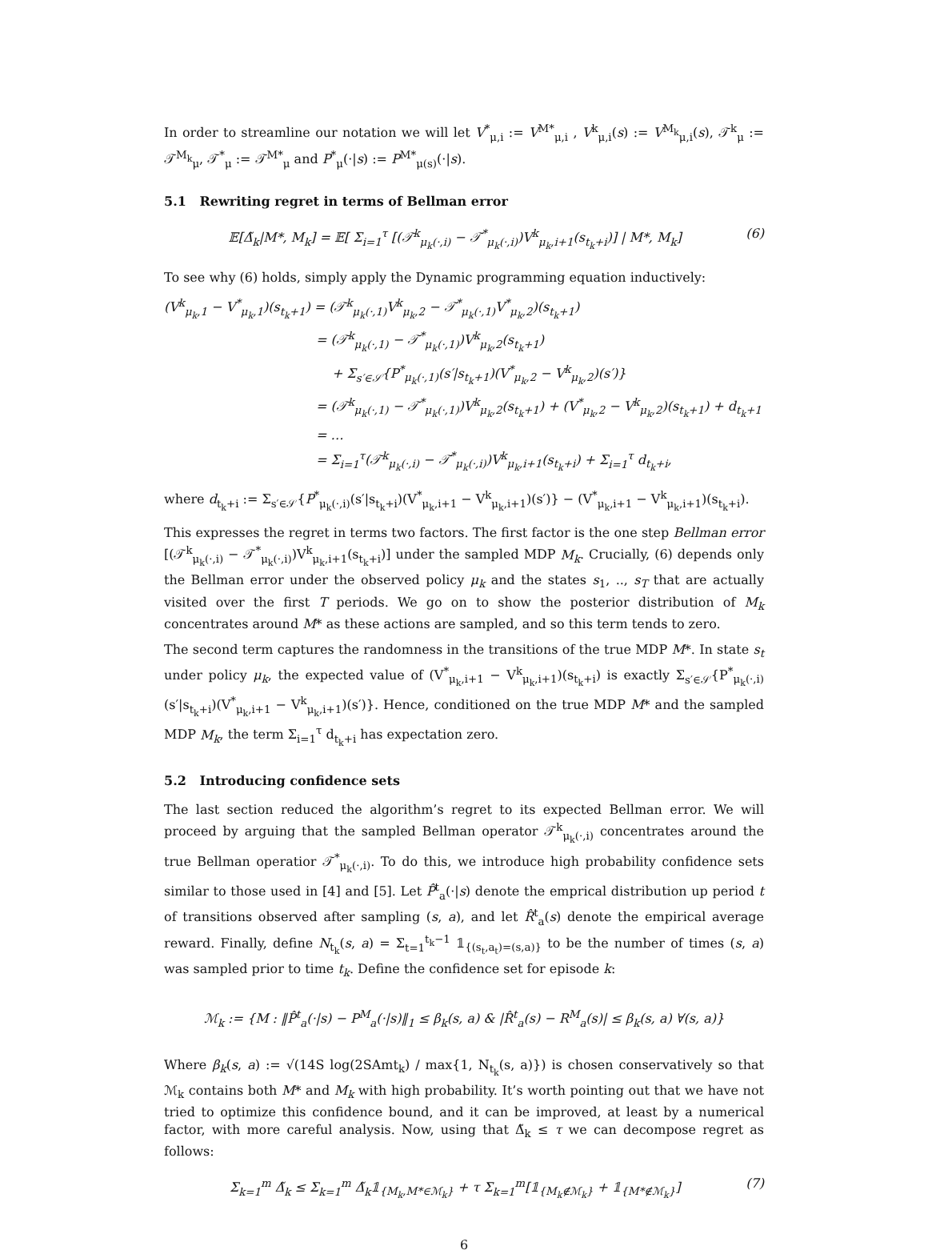In order to streamline our notation we will let V<sup>*</sup><sub>μ,i</sub> := V<sup>M*</sup><sub>μ,i</sub> , V<sup>k</sup><sub>μ,i</sub>(s) := V<sup>M<sub>k</sub></sup><sub>μ,i</sub>(s), 𝒯<sup>k</sup><sub>μ</sub> := 𝒯<sup>M<sub>k</sub></sup><sub>μ</sub>, 𝒯<sup>*</sup><sub>μ</sub> := 𝒯<sup>M*</sup><sub>μ</sub> and P<sup>*</sup><sub>μ</sub>(·|s) := P<sup>M*</sup><sub>μ(s)</sub>(·|s).
5.1 Rewriting regret in terms of Bellman error
𝔼[Δ̃<sub>k</sub>|M*, M<sub>k</sub>] = 𝔼[ Σ<sub>i=1</sub><sup>τ</sup> [(𝒯<sup>k</sup><sub>μ<sub>k</sub>(·,i)</sub> − 𝒯<sup>*</sup><sub>μ<sub>k</sub>(·,i)</sub>)V<sup>k</sup><sub>μ<sub>k</sub>,i+1</sub>(s<sub>t<sub>k</sub>+i</sub>)] | M*, M<sub>k</sub>] (6)
To see why (6) holds, simply apply the Dynamic programming equation inductively:
(V<sup>k</sup><sub>μ<sub>k</sub>,1</sub> − V<sup>*</sup><sub>μ<sub>k</sub>,1</sub>)(s<sub>t<sub>k</sub>+1</sub>) = (𝒯<sup>k</sup><sub>μ<sub>k</sub>(·,1)</sub>V<sup>k</sup><sub>μ<sub>k</sub>,2</sub> − 𝒯<sup>*</sup><sub>μ<sub>k</sub>(·,1)</sub>V<sup>*</sup><sub>μ<sub>k</sub>,2</sub>)(s<sub>t<sub>k</sub>+1</sub>)
= (𝒯<sup>k</sup><sub>μ<sub>k</sub>(·,1)</sub> − 𝒯<sup>*</sup><sub>μ<sub>k</sub>(·,1)</sub>)V<sup>k</sup><sub>μ<sub>k</sub>,2</sub>(s<sub>t<sub>k</sub>+1</sub>)
+ Σ<sub>s′∈𝒮</sub>{P<sup>*</sup><sub>μ<sub>k</sub>(·,1)</sub>(s′|s<sub>t<sub>k</sub>+1</sub>)(V<sup>*</sup><sub>μ<sub>k</sub>,2</sub> − V<sup>k</sup><sub>μ<sub>k</sub>,2</sub>)(s′)}
= (𝒯<sup>k</sup><sub>μ<sub>k</sub>(·,1)</sub> − 𝒯<sup>*</sup><sub>μ<sub>k</sub>(·,1)</sub>)V<sup>k</sup><sub>μ<sub>k</sub>,2</sub>(s<sub>t<sub>k</sub>+1</sub>) + (V<sup>*</sup><sub>μ<sub>k</sub>,2</sub> − V<sup>k</sup><sub>μ<sub>k</sub>,2</sub>)(s<sub>t<sub>k</sub>+1</sub>) + d<sub>t<sub>k</sub>+1</sub>
= …
= Σ<sub>i=1</sub><sup>τ</sup>(𝒯<sup>k</sup><sub>μ<sub>k</sub>(·,i)</sub> − 𝒯<sup>*</sup><sub>μ<sub>k</sub>(·,i)</sub>)V<sup>k</sup><sub>μ<sub>k</sub>,i+1</sub>(s<sub>t<sub>k</sub>+i</sub>) + Σ<sub>i=1</sub><sup>τ</sup> d<sub>t<sub>k</sub>+i</sub>,
where d<sub>t<sub>k</sub>+i</sub> := Σ<sub>s′∈𝒮</sub>{P<sup>*</sup><sub>μ<sub>k</sub>(·,i)</sub>(s′|s<sub>t<sub>k</sub>+i</sub>)(V<sup>*</sup><sub>μ<sub>k</sub>,i+1</sub> − V<sup>k</sup><sub>μ<sub>k</sub>,i+1</sub>)(s′)} − (V<sup>*</sup><sub>μ<sub>k</sub>,i+1</sub> − V<sup>k</sup><sub>μ<sub>k</sub>,i+1</sub>)(s<sub>t<sub>k</sub>+i</sub>).
This expresses the regret in terms two factors. The first factor is the one step Bellman error [(𝒯<sup>k</sup><sub>μ<sub>k</sub>(·,i)</sub> − 𝒯<sup>*</sup><sub>μ<sub>k</sub>(·,i)</sub>)V<sup>k</sup><sub>μ<sub>k</sub>,i+1</sub>(s<sub>t<sub>k</sub>+i</sub>)] under the sampled MDP M<sub>k</sub>. Crucially, (6) depends only the Bellman error under the observed policy μ<sub>k</sub> and the states s<sub>1</sub>, .., s<sub>T</sub> that are actually visited over the first T periods. We go on to show the posterior distribution of M<sub>k</sub> concentrates around M* as these actions are sampled, and so this term tends to zero.
The second term captures the randomness in the transitions of the true MDP M*. In state s<sub>t</sub> under policy μ<sub>k</sub>, the expected value of (V<sup>*</sup><sub>μ<sub>k</sub>,i+1</sub> − V<sup>k</sup><sub>μ<sub>k</sub>,i+1</sub>)(s<sub>t<sub>k</sub>+i</sub>) is exactly Σ<sub>s′∈𝒮</sub>{P<sup>*</sup><sub>μ<sub>k</sub>(·,i)</sub>(s′|s<sub>t<sub>k</sub>+i</sub>)(V<sup>*</sup><sub>μ<sub>k</sub>,i+1</sub> − V<sup>k</sup><sub>μ<sub>k</sub>,i+1</sub>)(s′)}. Hence, conditioned on the true MDP M* and the sampled MDP M<sub>k</sub>, the term Σ<sub>i=1</sub><sup>τ</sup> d<sub>t<sub>k</sub>+i</sub> has expectation zero.
5.2 Introducing confidence sets
The last section reduced the algorithm’s regret to its expected Bellman error. We will proceed by arguing that the sampled Bellman operator 𝒯<sup>k</sup><sub>μ<sub>k</sub>(·,i)</sub> concentrates around the true Bellman operatior 𝒯<sup>*</sup><sub>μ<sub>k</sub>(·,i)</sub>. To do this, we introduce high probability confidence sets similar to those used in [4] and [5]. Let P̂<sup>t</sup><sub>a</sub>(·|s) denote the emprical distribution up period t of transitions observed after sampling (s, a), and let R̂<sup>t</sup><sub>a</sub>(s) denote the empirical average reward. Finally, define N<sub>t<sub>k</sub></sub>(s, a) = Σ<sub>t=1</sub><sup>t<sub>k</sub>−1</sup> 𝟙<sub>{(s<sub>t</sub>,a<sub>t</sub>)=(s,a)}</sub> to be the number of times (s, a) was sampled prior to time t<sub>k</sub>. Define the confidence set for episode k:
ℳ<sub>k</sub> := {M : ‖P̂<sup>t</sup><sub>a</sub>(·|s) − P<sup>M</sup><sub>a</sub>(·|s)‖<sub>1</sub> ≤ β<sub>k</sub>(s, a) & |R̂<sup>t</sup><sub>a</sub>(s) − R<sup>M</sup><sub>a</sub>(s)| ≤ β<sub>k</sub>(s, a) ∀(s, a)}
Where β<sub>k</sub>(s, a) := √(14S log(2SAmt<sub>k</sub>) / max{1, N<sub>t<sub>k</sub></sub>(s, a)}) is chosen conservatively so that ℳ<sub>k</sub> contains both M* and M<sub>k</sub> with high probability. It’s worth pointing out that we have not tried to optimize this confidence bound, and it can be improved, at least by a numerical factor, with more careful analysis. Now, using that Δ̃<sub>k</sub> ≤ τ we can decompose regret as follows:
Σ<sub>k=1</sub><sup>m</sup> Δ̃<sub>k</sub> ≤ Σ<sub>k=1</sub><sup>m</sup> Δ̃<sub>k</sub>𝟙<sub>{M<sub>k</sub>,M*∈ℳ<sub>k</sub>}</sub> + τ Σ<sub>k=1</sub><sup>m</sup>[𝟙<sub>{M<sub>k</sub>∉ℳ<sub>k</sub>}</sub> + 𝟙<sub>{M*∉ℳ<sub>k</sub>}</sub>] (7)
6